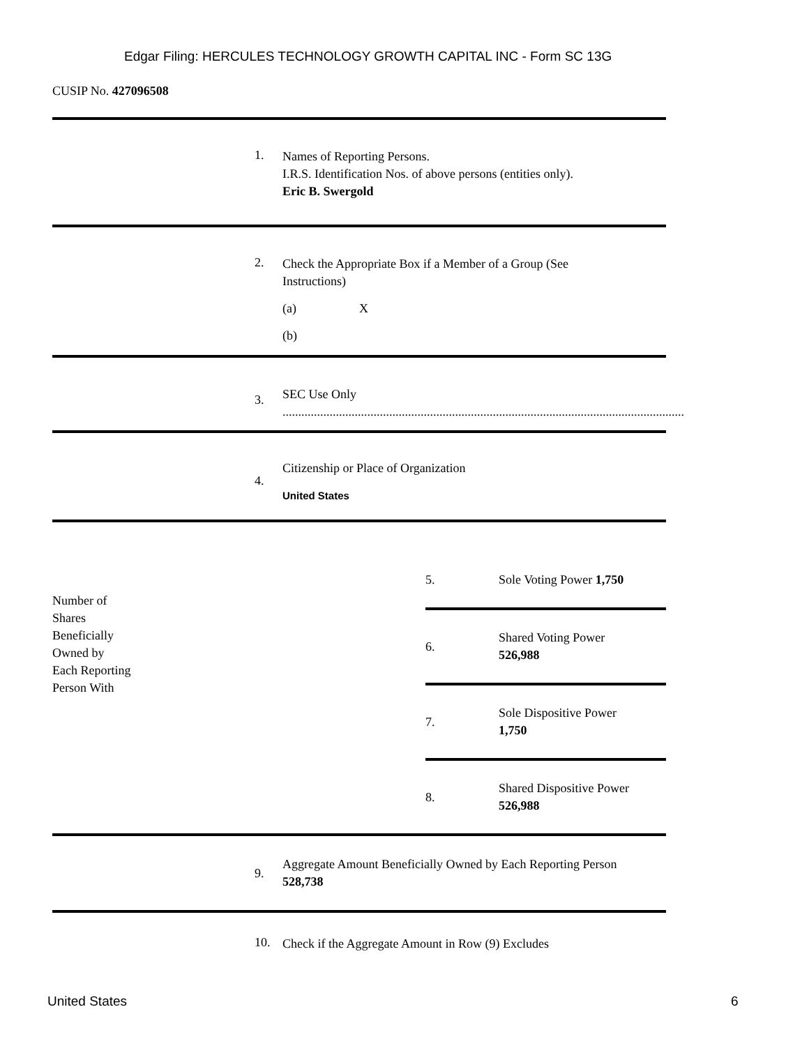Edgar Filing: HERCULES TECHNOLOGY GROWTH CAPITAL INC - Form SC 13G
CUSIP No. 427096508
1.
Names of Reporting Persons.
I.R.S. Identification Nos. of above persons (entities only).
Eric B. Swergold
2.
Check the Appropriate Box if a Member of a Group (See Instructions)
(a) X
(b)
3.
SEC Use Only
................................................................................................................................
4.
Citizenship or Place of Organization
United States
Number of
Shares
Beneficially
Owned by
Each Reporting
Person With
5. Sole Voting Power 1,750
6.
Shared Voting Power
526,988
7.
Sole Dispositive Power
1,750
8.
Shared Dispositive Power
526,988
9.
Aggregate Amount Beneficially Owned by Each Reporting Person 528,738
10.
Check if the Aggregate Amount in Row (9) Excludes
United States 6